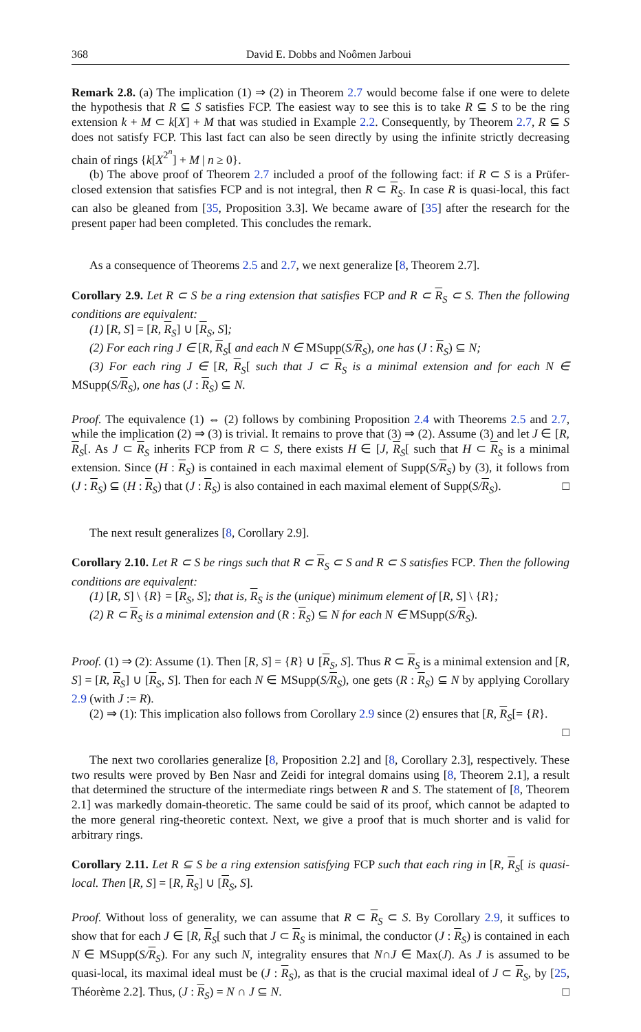368 David E. Dobbs and Noômen Jarboui
Remark 2.8. (a) The implication (1) ⇒ (2) in Theorem 2.7 would become false if one were to delete the hypothesis that R ⊆ S satisfies FCP. The easiest way to see this is to take R ⊆ S to be the ring extension k + M ⊂ k[X] + M that was studied in Example 2.2. Consequently, by Theorem 2.7, R ⊆ S does not satisfy FCP. This last fact can also be seen directly by using the infinite strictly decreasing chain of rings {k[X<sup>2<sup>n</sup></sup>] + M | n ≥ 0}.
(b) The above proof of Theorem 2.7 included a proof of the following fact: if R ⊂ S is a Prüfer-closed extension that satisfies FCP and is not integral, then R ⊂ R<sub>S</sub>. In case R is quasi-local, this fact can also be gleaned from [35, Proposition 3.3]. We became aware of [35] after the research for the present paper had been completed. This concludes the remark.
As a consequence of Theorems 2.5 and 2.7, we next generalize [8, Theorem 2.7].
Corollary 2.9. Let R ⊂ S be a ring extension that satisfies FCP and R ⊂ R<sub>S</sub> ⊂ S. Then the following conditions are equivalent:
(1) [R, S] = [R, R<sub>S</sub>] ∪ [R<sub>S</sub>, S];
(2) For each ring J ∈ [R, R<sub>S</sub>[ and each N ∈ MSupp(S/R<sub>S</sub>), one has (J : R<sub>S</sub>) ⊆ N;
(3) For each ring J ∈ [R, R<sub>S</sub>[ such that J ⊂ R<sub>S</sub> is a minimal extension and for each N ∈ MSupp(S/R<sub>S</sub>), one has (J : R<sub>S</sub>) ⊆ N.
Proof. The equivalence (1) ⇔ (2) follows by combining Proposition 2.4 with Theorems 2.5 and 2.7, while the implication (2) ⇒ (3) is trivial. It remains to prove that (3) ⇒ (2). Assume (3) and let J ∈ [R, R<sub>S</sub>[. As J ⊂ R<sub>S</sub> inherits FCP from R ⊂ S, there exists H ∈ [J, R<sub>S</sub>[ such that H ⊂ R<sub>S</sub> is a minimal extension. Since (H : R<sub>S</sub>) is contained in each maximal element of Supp(S/R<sub>S</sub>) by (3), it follows from (J : R<sub>S</sub>) ⊆ (H : R<sub>S</sub>) that (J : R<sub>S</sub>) is also contained in each maximal element of Supp(S/R<sub>S</sub>). □
The next result generalizes [8, Corollary 2.9].
Corollary 2.10. Let R ⊂ S be rings such that R ⊂ R<sub>S</sub> ⊂ S and R ⊂ S satisfies FCP. Then the following conditions are equivalent:
(1) [R, S] \ {R} = [R<sub>S</sub>, S]; that is, R<sub>S</sub> is the (unique) minimum element of [R, S] \ {R};
(2) R ⊂ R<sub>S</sub> is a minimal extension and (R : R<sub>S</sub>) ⊆ N for each N ∈ MSupp(S/R<sub>S</sub>).
Proof. (1) ⇒ (2): Assume (1). Then [R, S] = {R} ∪ [R<sub>S</sub>, S]. Thus R ⊂ R<sub>S</sub> is a minimal extension and [R, S] = [R, R<sub>S</sub>] ∪ [R<sub>S</sub>, S]. Then for each N ∈ MSupp(S/R<sub>S</sub>), one gets (R : R<sub>S</sub>) ⊆ N by applying Corollary 2.9 (with J := R).
(2) ⇒ (1): This implication also follows from Corollary 2.9 since (2) ensures that [R, R<sub>S</sub>[= {R}. □
The next two corollaries generalize [8, Proposition 2.2] and [8, Corollary 2.3], respectively. These two results were proved by Ben Nasr and Zeidi for integral domains using [8, Theorem 2.1], a result that determined the structure of the intermediate rings between R and S. The statement of [8, Theorem 2.1] was markedly domain-theoretic. The same could be said of its proof, which cannot be adapted to the more general ring-theoretic context. Next, we give a proof that is much shorter and is valid for arbitrary rings.
Corollary 2.11. Let R ⊆ S be a ring extension satisfying FCP such that each ring in [R, R<sub>S</sub>[ is quasi-local. Then [R, S] = [R, R<sub>S</sub>] ∪ [R<sub>S</sub>, S].
Proof. Without loss of generality, we can assume that R ⊂ R<sub>S</sub> ⊂ S. By Corollary 2.9, it suffices to show that for each J ∈ [R, R<sub>S</sub>[ such that J ⊂ R<sub>S</sub> is minimal, the conductor (J : R<sub>S</sub>) is contained in each N ∈ MSupp(S/R<sub>S</sub>). For any such N, integrality ensures that N∩J ∈ Max(J). As J is assumed to be quasi-local, its maximal ideal must be (J : R<sub>S</sub>), as that is the crucial maximal ideal of J ⊂ R<sub>S</sub>, by [25, Théorème 2.2]. Thus, (J : R<sub>S</sub>) = N ∩ J ⊆ N. □